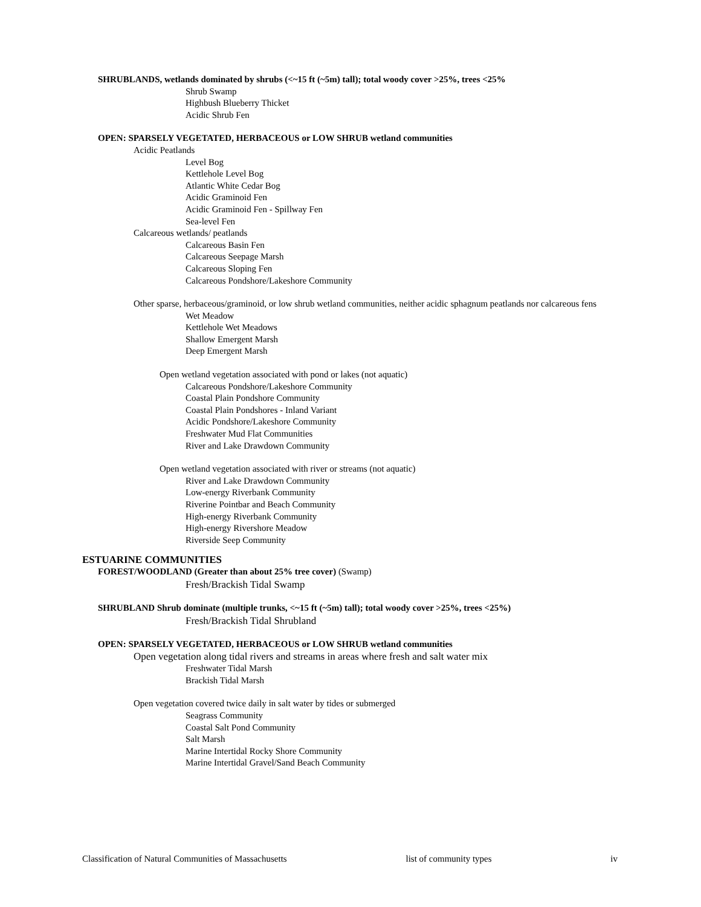SHRUBLANDS, wetlands dominated by shrubs (<~15 ft (~5m) tall); total woody cover >25%, trees <25%
Shrub Swamp
Highbush Blueberry Thicket
Acidic Shrub Fen
OPEN: SPARSELY VEGETATED, HERBACEOUS or LOW SHRUB wetland communities
Acidic Peatlands
Level Bog
Kettlehole Level Bog
Atlantic White Cedar Bog
Acidic Graminoid Fen
Acidic Graminoid Fen - Spillway Fen
Sea-level Fen
Calcareous wetlands/ peatlands
Calcareous Basin Fen
Calcareous Seepage Marsh
Calcareous Sloping Fen
Calcareous Pondshore/Lakeshore Community
Other sparse, herbaceous/graminoid, or low shrub wetland communities, neither acidic sphagnum peatlands nor calcareous fens
Wet Meadow
Kettlehole Wet Meadows
Shallow Emergent Marsh
Deep Emergent Marsh
Open wetland vegetation associated with pond or lakes (not aquatic)
Calcareous Pondshore/Lakeshore Community
Coastal Plain Pondshore Community
Coastal Plain Pondshores - Inland Variant
Acidic Pondshore/Lakeshore Community
Freshwater Mud Flat Communities
River and Lake Drawdown Community
Open wetland vegetation associated with river or streams (not aquatic)
River and Lake Drawdown Community
Low-energy Riverbank Community
Riverine Pointbar and Beach Community
High-energy Riverbank Community
High-energy Rivershore Meadow
Riverside Seep Community
ESTUARINE COMMUNITIES
FOREST/WOODLAND (Greater than about 25% tree cover) (Swamp)
Fresh/Brackish Tidal Swamp
SHRUBLAND Shrub dominate (multiple trunks, <~15 ft (~5m) tall); total woody cover >25%, trees <25%)
Fresh/Brackish Tidal Shrubland
OPEN: SPARSELY VEGETATED, HERBACEOUS or LOW SHRUB wetland communities
Open vegetation along tidal rivers and streams in areas where fresh and salt water mix
Freshwater Tidal Marsh
Brackish Tidal Marsh
Open vegetation covered twice daily in salt water by tides or submerged
Seagrass Community
Coastal Salt Pond Community
Salt Marsh
Marine Intertidal Rocky Shore Community
Marine Intertidal Gravel/Sand Beach Community
Classification of Natural Communities of Massachusetts list of community types iv